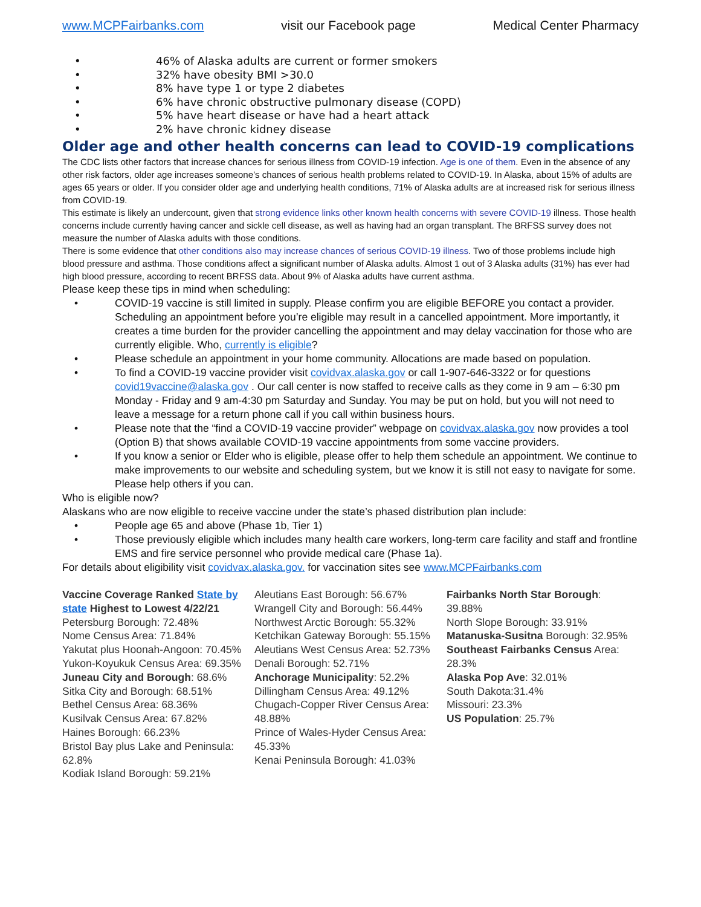www.MCPFairbanks.com visit our Facebook page Medical Center Pharmacy
• 46% of Alaska adults are current or former smokers
• 32% have obesity BMI >30.0
• 8% have type 1 or type 2 diabetes
• 6% have chronic obstructive pulmonary disease (COPD)
• 5% have heart disease or have had a heart attack
• 2% have chronic kidney disease
Older age and other health concerns can lead to COVID-19 complications
The CDC lists other factors that increase chances for serious illness from COVID-19 infection. Age is one of them. Even in the absence of any other risk factors, older age increases someone’s chances of serious health problems related to COVID-19. In Alaska, about 15% of adults are ages 65 years or older. If you consider older age and underlying health conditions, 71% of Alaska adults are at increased risk for serious illness from COVID-19.
This estimate is likely an undercount, given that strong evidence links other known health concerns with severe COVID-19 illness. Those health concerns include currently having cancer and sickle cell disease, as well as having had an organ transplant. The BRFSS survey does not measure the number of Alaska adults with those conditions.
There is some evidence that other conditions also may increase chances of serious COVID-19 illness. Two of those problems include high blood pressure and asthma. Those conditions affect a significant number of Alaska adults. Almost 1 out of 3 Alaska adults (31%) has ever had high blood pressure, according to recent BRFSS data. About 9% of Alaska adults have current asthma.
Please keep these tips in mind when scheduling:
• COVID-19 vaccine is still limited in supply. Please confirm you are eligible BEFORE you contact a provider. Scheduling an appointment before you’re eligible may result in a cancelled appointment. More importantly, it creates a time burden for the provider cancelling the appointment and may delay vaccination for those who are currently eligible. Who, currently is eligible?
• Please schedule an appointment in your home community. Allocations are made based on population.
• To find a COVID-19 vaccine provider visit covidvax.alaska.gov or call 1-907-646-3322 or for questions covid19vaccine@alaska.gov . Our call center is now staffed to receive calls as they come in 9 am – 6:30 pm Monday - Friday and 9 am-4:30 pm Saturday and Sunday. You may be put on hold, but you will not need to leave a message for a return phone call if you call within business hours.
• Please note that the “find a COVID-19 vaccine provider” webpage on covidvax.alaska.gov now provides a tool (Option B) that shows available COVID-19 vaccine appointments from some vaccine providers.
• If you know a senior or Elder who is eligible, please offer to help them schedule an appointment. We continue to make improvements to our website and scheduling system, but we know it is still not easy to navigate for some. Please help others if you can.
Who is eligible now?
Alaskans who are now eligible to receive vaccine under the state’s phased distribution plan include:
• People age 65 and above (Phase 1b, Tier 1)
• Those previously eligible which includes many health care workers, long-term care facility and staff and frontline EMS and fire service personnel who provide medical care (Phase 1a).
For details about eligibility visit covidvax.alaska.gov. for vaccination sites see www.MCPFairbanks.com
Vaccine Coverage Ranked State by state Highest to Lowest 4/22/21
Petersburg Borough: 72.48%
Nome Census Area: 71.84%
Yakutat plus Hoonah-Angoon: 70.45%
Yukon-Koyukuk Census Area: 69.35%
Juneau City and Borough: 68.6%
Sitka City and Borough: 68.51%
Bethel Census Area: 68.36%
Kusilvak Census Area: 67.82%
Haines Borough: 66.23%
Bristol Bay plus Lake and Peninsula: 62.8%
Kodiak Island Borough: 59.21%
Aleutians East Borough: 56.67%
Wrangell City and Borough: 56.44%
Northwest Arctic Borough: 55.32%
Ketchikan Gateway Borough: 55.15%
Aleutians West Census Area: 52.73%
Denali Borough: 52.71%
Anchorage Municipality: 52.2%
Dillingham Census Area: 49.12%
Chugach-Copper River Census Area: 48.88%
Prince of Wales-Hyder Census Area: 45.33%
Kenai Peninsula Borough: 41.03%
Fairbanks North Star Borough: 39.88%
North Slope Borough: 33.91%
Matanuska-Susitna Borough: 32.95%
Southeast Fairbanks Census Area: 28.3%
Alaska Pop Ave: 32.01%
South Dakota:31.4%
Missouri: 23.3%
US Population: 25.7%